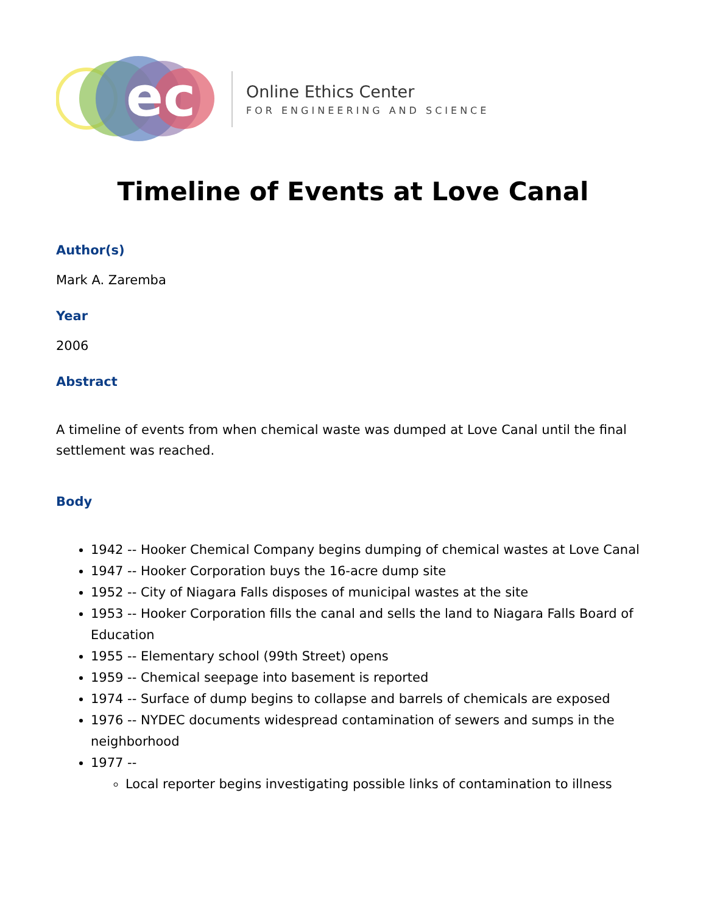ec
Online Ethics Center
FOR ENGINEERING AND SCIENCE
Timeline of Events at Love Canal
Author(s)
Mark A. Zaremba
Year
2006
Abstract
A timeline of events from when chemical waste was dumped at Love Canal until the final settlement was reached.
Body
1942 -- Hooker Chemical Company begins dumping of chemical wastes at Love Canal
1947 -- Hooker Corporation buys the 16-acre dump site
1952 -- City of Niagara Falls disposes of municipal wastes at the site
1953 -- Hooker Corporation fills the canal and sells the land to Niagara Falls Board of Education
1955 -- Elementary school (99th Street) opens
1959 -- Chemical seepage into basement is reported
1974 -- Surface of dump begins to collapse and barrels of chemicals are exposed
1976 -- NYDEC documents widespread contamination of sewers and sumps in the neighborhood
1977 --
Local reporter begins investigating possible links of contamination to illness